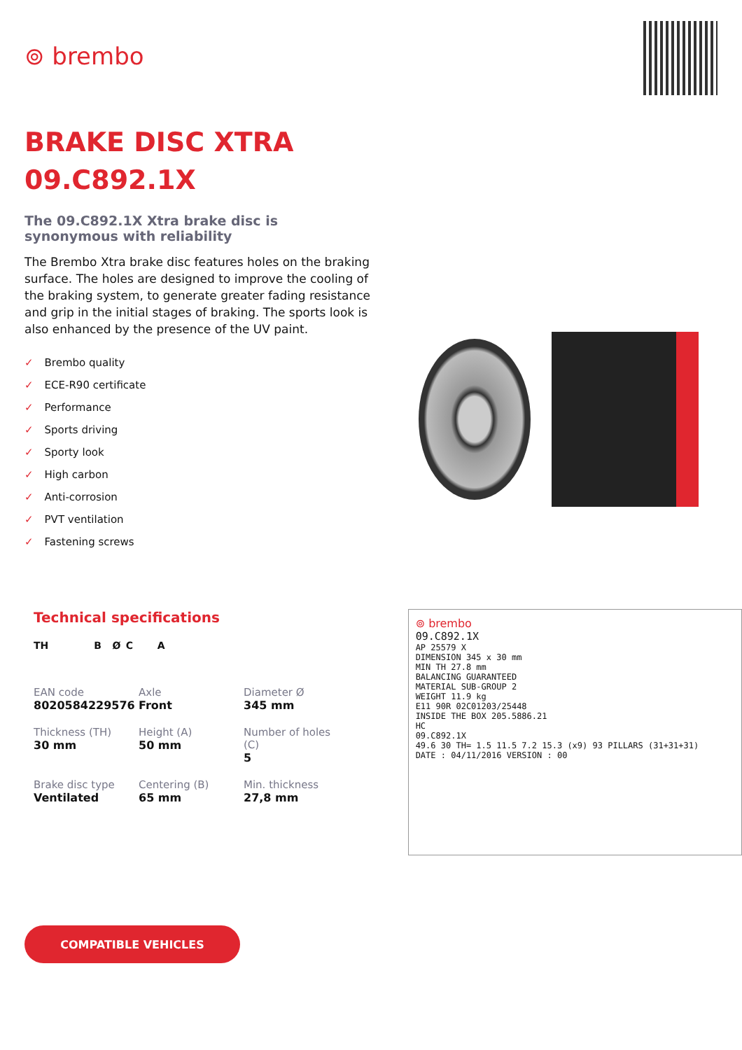⊚ brembo
BRAKE DISC XTRA
09.C892.1X
The 09.C892.1X Xtra brake disc is synonymous with reliability
The Brembo Xtra brake disc features holes on the braking surface. The holes are designed to improve the cooling of the braking system, to generate greater fading resistance and grip in the initial stages of braking. The sports look is also enhanced by the presence of the UV paint.
✓ Brembo quality
✓ ECE-R90 certificate
✓ Performance
✓ Sports driving
✓ Sporty look
✓ High carbon
✓ Anti-corrosion
✓ PVT ventilation
✓ Fastening screws
Technical specifications
TH B C A Ø
| EAN code 8020584229576 | Axle Front | Diameter Ø 345 mm |
| Thickness (TH) 30 mm | Height (A) 50 mm | Number of holes (C) 5 |
| Brake disc type Ventilated | Centering (B) 65 mm | Min. thickness 27,8 mm |
⊚ brembo
09.C892.1X
AP 25579 X
DIMENSION 345 x 30 mm
MIN TH 27.8 mm
BALANCING GUARANTEED
MATERIAL SUB-GROUP 2
WEIGHT 11.9 kg
E11 90R 02C01203/25448
INSIDE THE BOX 205.5886.21
HC
09.C892.1X
49.6 30 TH= 1.5 11.5 7.2 15.3 (x9) 93 PILLARS (31+31+31)
DATE : 04/11/2016 VERSION : 00
COMPATIBLE VEHICLES